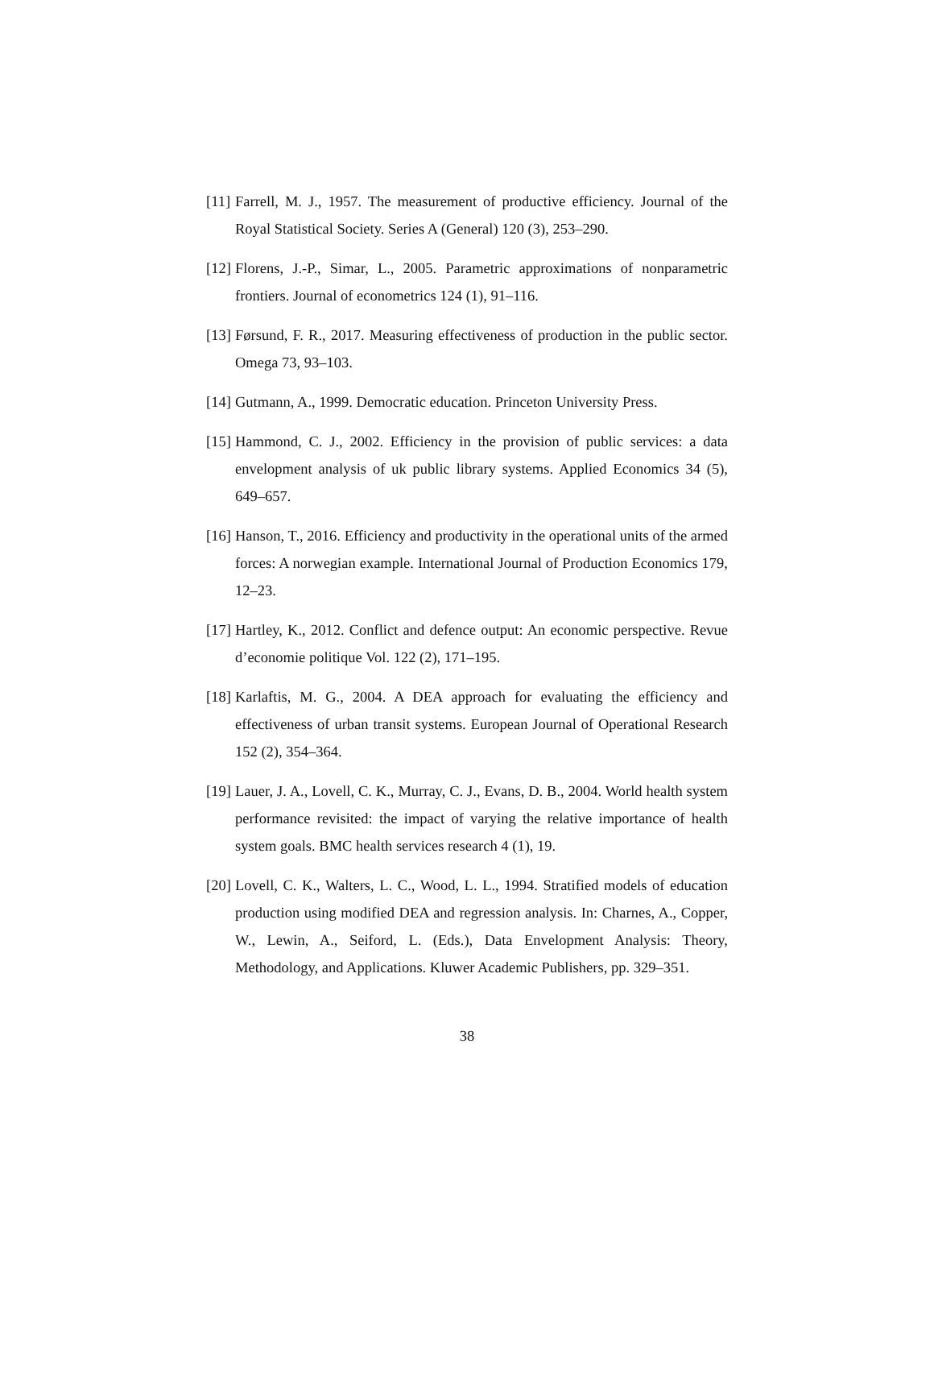[11] Farrell, M. J., 1957. The measurement of productive efficiency. Journal of the Royal Statistical Society. Series A (General) 120 (3), 253–290.
[12] Florens, J.-P., Simar, L., 2005. Parametric approximations of nonparametric frontiers. Journal of econometrics 124 (1), 91–116.
[13] Førsund, F. R., 2017. Measuring effectiveness of production in the public sector. Omega 73, 93–103.
[14] Gutmann, A., 1999. Democratic education. Princeton University Press.
[15] Hammond, C. J., 2002. Efficiency in the provision of public services: a data envelopment analysis of uk public library systems. Applied Economics 34 (5), 649–657.
[16] Hanson, T., 2016. Efficiency and productivity in the operational units of the armed forces: A norwegian example. International Journal of Production Economics 179, 12–23.
[17] Hartley, K., 2012. Conflict and defence output: An economic perspective. Revue d’economie politique Vol. 122 (2), 171–195.
[18] Karlaftis, M. G., 2004. A DEA approach for evaluating the efficiency and effectiveness of urban transit systems. European Journal of Operational Research 152 (2), 354–364.
[19] Lauer, J. A., Lovell, C. K., Murray, C. J., Evans, D. B., 2004. World health system performance revisited: the impact of varying the relative importance of health system goals. BMC health services research 4 (1), 19.
[20] Lovell, C. K., Walters, L. C., Wood, L. L., 1994. Stratified models of education production using modified DEA and regression analysis. In: Charnes, A., Copper, W., Lewin, A., Seiford, L. (Eds.), Data Envelopment Analysis: Theory, Methodology, and Applications. Kluwer Academic Publishers, pp. 329–351.
38